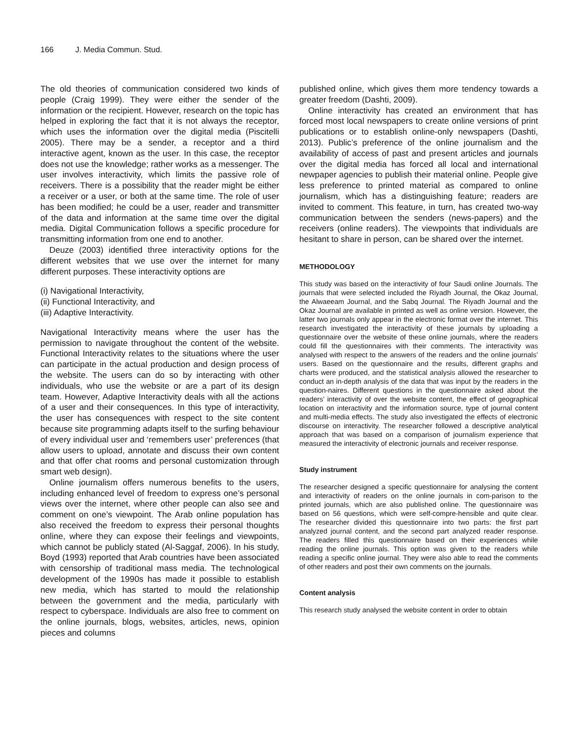166 J. Media Commun. Stud.
The old theories of communication considered two kinds of people (Craig 1999). They were either the sender of the information or the recipient. However, research on the topic has helped in exploring the fact that it is not always the receptor, which uses the information over the digital media (Piscitelli 2005). There may be a sender, a receptor and a third interactive agent, known as the user. In this case, the receptor does not use the knowledge; rather works as a messenger. The user involves interactivity, which limits the passive role of receivers. There is a possibility that the reader might be either a receiver or a user, or both at the same time. The role of user has been modified; he could be a user, reader and transmitter of the data and information at the same time over the digital media. Digital Communication follows a specific procedure for transmitting information from one end to another.
Deuze (2003) identified three interactivity options for the different websites that we use over the internet for many different purposes. These interactivity options are
(i) Navigational Interactivity,
(ii) Functional Interactivity, and
(iii) Adaptive Interactivity.
Navigational Interactivity means where the user has the permission to navigate throughout the content of the website. Functional Interactivity relates to the situations where the user can participate in the actual production and design process of the website. The users can do so by interacting with other individuals, who use the website or are a part of its design team. However, Adaptive Interactivity deals with all the actions of a user and their consequences. In this type of interactivity, the user has consequences with respect to the site content because site programming adapts itself to the surfing behaviour of every individual user and ‘remembers user’ preferences (that allow users to upload, annotate and discuss their own content and that offer chat rooms and personal customization through smart web design).
Online journalism offers numerous benefits to the users, including enhanced level of freedom to express one’s personal views over the internet, where other people can also see and comment on one’s viewpoint. The Arab online population has also received the freedom to express their personal thoughts online, where they can expose their feelings and viewpoints, which cannot be publicly stated (Al-Saggaf, 2006). In his study, Boyd (1993) reported that Arab countries have been associated with censorship of traditional mass media. The technological development of the 1990s has made it possible to establish new media, which has started to mould the relationship between the government and the media, particularly with respect to cyberspace. Individuals are also free to comment on the online journals, blogs, websites, articles, news, opinion pieces and columns
published online, which gives them more tendency towards a greater freedom (Dashti, 2009).
Online interactivity has created an environment that has forced most local newspapers to create online versions of print publications or to establish online-only newspapers (Dashti, 2013). Public’s preference of the online journalism and the availability of access of past and present articles and journals over the digital media has forced all local and international newpaper agencies to publish their material online. People give less preference to printed material as compared to online journalism, which has a distinguishing feature; readers are invited to comment. This feature, in turn, has created two-way communication between the senders (news-papers) and the receivers (online readers). The viewpoints that individuals are hesitant to share in person, can be shared over the internet.
METHODOLOGY
This study was based on the interactivity of four Saudi online Journals. The journals that were selected included the Riyadh Journal, the Okaz Journal, the Alwaeeam Journal, and the Sabq Journal. The Riyadh Journal and the Okaz Journal are available in printed as well as online version. However, the latter two journals only appear in the electronic format over the internet. This research investigated the interactivity of these journals by uploading a questionnaire over the website of these online journals, where the readers could fill the questionnaires with their comments. The interactivity was analysed with respect to the answers of the readers and the online journals’ users. Based on the questionnaire and the results, different graphs and charts were produced, and the statistical analysis allowed the researcher to conduct an in-depth analysis of the data that was input by the readers in the question-naires. Different questions in the questionnaire asked about the readers’ interactivity of over the website content, the effect of geographical location on interactivity and the information source, type of journal content and multi-media effects. The study also investigated the effects of electronic discourse on interactivity. The researcher followed a descriptive analytical approach that was based on a comparison of journalism experience that measured the interactivity of electronic journals and receiver response.
Study instrument
The researcher designed a specific questionnaire for analysing the content and interactivity of readers on the online journals in com-parison to the printed journals, which are also published online. The questionnaire was based on 56 questions, which were self-compre-hensible and quite clear. The researcher divided this questionnaire into two parts: the first part analyzed journal content, and the second part analyzed reader response. The readers filled this questionnaire based on their experiences while reading the online journals. This option was given to the readers while reading a specific online journal. They were also able to read the comments of other readers and post their own comments on the journals.
Content analysis
This research study analysed the website content in order to obtain